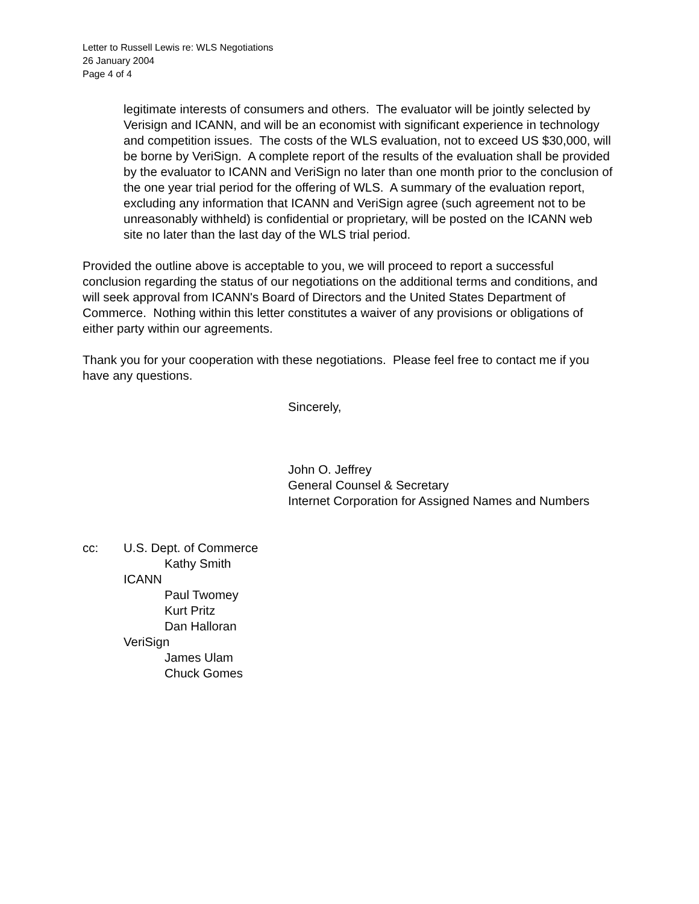Letter to Russell Lewis re: WLS Negotiations
26 January 2004
Page 4 of 4
legitimate interests of consumers and others. The evaluator will be jointly selected by Verisign and ICANN, and will be an economist with significant experience in technology and competition issues. The costs of the WLS evaluation, not to exceed US $30,000, will be borne by VeriSign. A complete report of the results of the evaluation shall be provided by the evaluator to ICANN and VeriSign no later than one month prior to the conclusion of the one year trial period for the offering of WLS. A summary of the evaluation report, excluding any information that ICANN and VeriSign agree (such agreement not to be unreasonably withheld) is confidential or proprietary, will be posted on the ICANN web site no later than the last day of the WLS trial period.
Provided the outline above is acceptable to you, we will proceed to report a successful conclusion regarding the status of our negotiations on the additional terms and conditions, and will seek approval from ICANN's Board of Directors and the United States Department of Commerce. Nothing within this letter constitutes a waiver of any provisions or obligations of either party within our agreements.
Thank you for your cooperation with these negotiations. Please feel free to contact me if you have any questions.
Sincerely,
John O. Jeffrey
General Counsel & Secretary
Internet Corporation for Assigned Names and Numbers
cc: U.S. Dept. of Commerce
Kathy Smith
ICANN
Paul Twomey
Kurt Pritz
Dan Halloran
VeriSign
James Ulam
Chuck Gomes